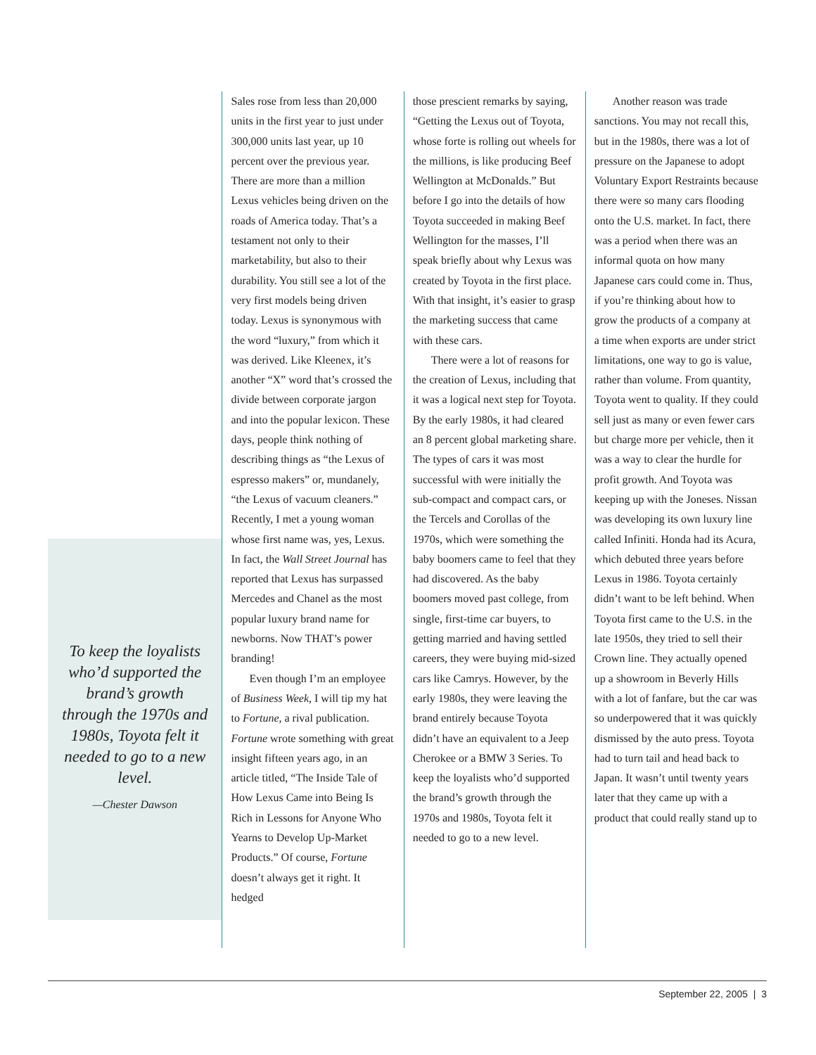To keep the loyalists who’d supported the brand’s growth through the 1970s and 1980s, Toyota felt it needed to go to a new level.
—Chester Dawson
Sales rose from less than 20,000 units in the first year to just under 300,000 units last year, up 10 percent over the previous year. There are more than a million Lexus vehicles being driven on the roads of America today. That’s a testament not only to their marketability, but also to their durability. You still see a lot of the very first models being driven today. Lexus is synonymous with the word “luxury,” from which it was derived. Like Kleenex, it’s another “X” word that’s crossed the divide between corporate jargon and into the popular lexicon. These days, people think nothing of describing things as “the Lexus of espresso makers” or, mundanely, “the Lexus of vacuum cleaners.” Recently, I met a young woman whose first name was, yes, Lexus. In fact, the Wall Street Journal has reported that Lexus has surpassed Mercedes and Chanel as the most popular luxury brand name for newborns. Now THAT’s power branding!
Even though I’m an employee of Business Week, I will tip my hat to Fortune, a rival publication. Fortune wrote something with great insight fifteen years ago, in an article titled, “The Inside Tale of How Lexus Came into Being Is Rich in Lessons for Anyone Who Yearns to Develop Up-Market Products.” Of course, Fortune doesn’t always get it right. It hedged
those prescient remarks by saying, “Getting the Lexus out of Toyota, whose forte is rolling out wheels for the millions, is like producing Beef Wellington at McDonalds.” But before I go into the details of how Toyota succeeded in making Beef Wellington for the masses, I’ll speak briefly about why Lexus was created by Toyota in the first place. With that insight, it’s easier to grasp the marketing success that came with these cars.
There were a lot of reasons for the creation of Lexus, including that it was a logical next step for Toyota. By the early 1980s, it had cleared an 8 percent global marketing share. The types of cars it was most successful with were initially the sub-compact and compact cars, or the Tercels and Corollas of the 1970s, which were something the baby boomers came to feel that they had discovered. As the baby boomers moved past college, from single, first-time car buyers, to getting married and having settled careers, they were buying mid-sized cars like Camrys. However, by the early 1980s, they were leaving the brand entirely because Toyota didn’t have an equivalent to a Jeep Cherokee or a BMW 3 Series. To keep the loyalists who’d supported the brand’s growth through the 1970s and 1980s, Toyota felt it needed to go to a new level.
Another reason was trade sanctions. You may not recall this, but in the 1980s, there was a lot of pressure on the Japanese to adopt Voluntary Export Restraints because there were so many cars flooding onto the U.S. market. In fact, there was a period when there was an informal quota on how many Japanese cars could come in. Thus, if you’re thinking about how to grow the products of a company at a time when exports are under strict limitations, one way to go is value, rather than volume. From quantity, Toyota went to quality. If they could sell just as many or even fewer cars but charge more per vehicle, then it was a way to clear the hurdle for profit growth. And Toyota was keeping up with the Joneses. Nissan was developing its own luxury line called Infiniti. Honda had its Acura, which debuted three years before Lexus in 1986. Toyota certainly didn’t want to be left behind. When Toyota first came to the U.S. in the late 1950s, they tried to sell their Crown line. They actually opened up a showroom in Beverly Hills with a lot of fanfare, but the car was so underpowered that it was quickly dismissed by the auto press. Toyota had to turn tail and head back to Japan. It wasn’t until twenty years later that they came up with a product that could really stand up to
September 22, 2005 | 3